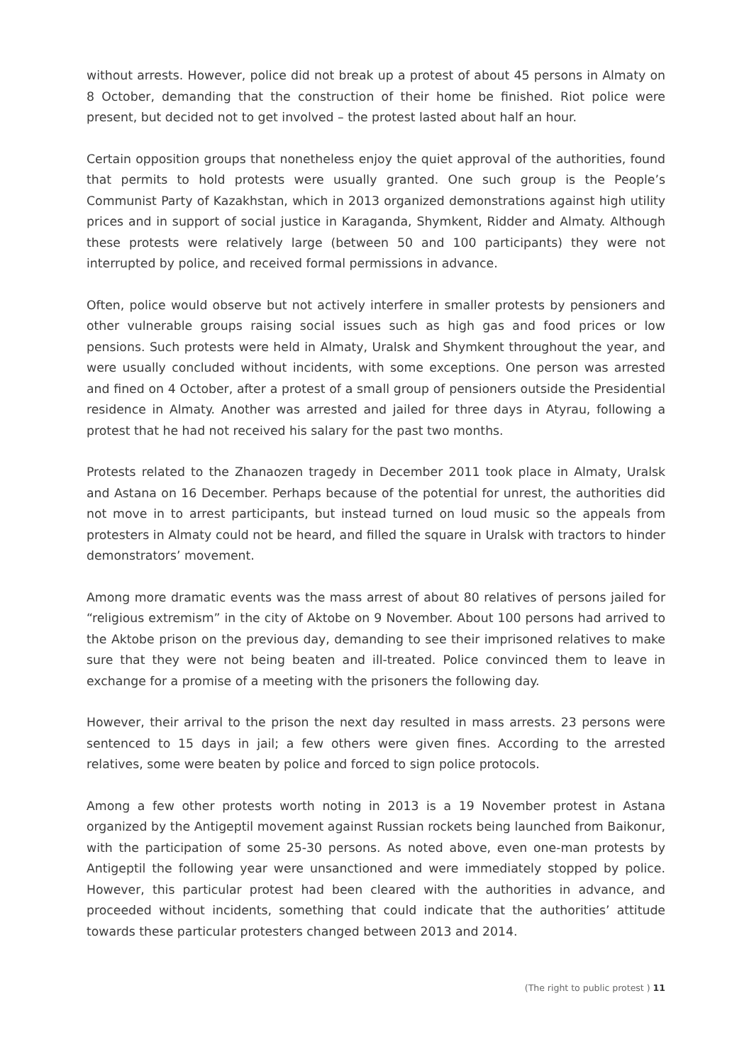without arrests. However, police did not break up a protest of about 45 persons in Almaty on 8 October, demanding that the construction of their home be finished. Riot police were present, but decided not to get involved – the protest lasted about half an hour.
Certain opposition groups that nonetheless enjoy the quiet approval of the authorities, found that permits to hold protests were usually granted. One such group is the People’s Communist Party of Kazakhstan, which in 2013 organized demonstrations against high utility prices and in support of social justice in Karaganda, Shymkent, Ridder and Almaty. Although these protests were relatively large (between 50 and 100 participants) they were not interrupted by police, and received formal permissions in advance.
Often, police would observe but not actively interfere in smaller protests by pensioners and other vulnerable groups raising social issues such as high gas and food prices or low pensions. Such protests were held in Almaty, Uralsk and Shymkent throughout the year, and were usually concluded without incidents, with some exceptions. One person was arrested and fined on 4 October, after a protest of a small group of pensioners outside the Presidential residence in Almaty. Another was arrested and jailed for three days in Atyrau, following a protest that he had not received his salary for the past two months.
Protests related to the Zhanaozen tragedy in December 2011 took place in Almaty, Uralsk and Astana on 16 December. Perhaps because of the potential for unrest, the authorities did not move in to arrest participants, but instead turned on loud music so the appeals from protesters in Almaty could not be heard, and filled the square in Uralsk with tractors to hinder demonstrators’ movement.
Among more dramatic events was the mass arrest of about 80 relatives of persons jailed for “religious extremism” in the city of Aktobe on 9 November. About 100 persons had arrived to the Aktobe prison on the previous day, demanding to see their imprisoned relatives to make sure that they were not being beaten and ill-treated. Police convinced them to leave in exchange for a promise of a meeting with the prisoners the following day.
However, their arrival to the prison the next day resulted in mass arrests. 23 persons were sentenced to 15 days in jail; a few others were given fines. According to the arrested relatives, some were beaten by police and forced to sign police protocols.
Among a few other protests worth noting in 2013 is a 19 November protest in Astana organized by the Antigeptil movement against Russian rockets being launched from Baikonur, with the participation of some 25-30 persons. As noted above, even one-man protests by Antigeptil the following year were unsanctioned and were immediately stopped by police. However, this particular protest had been cleared with the authorities in advance, and proceeded without incidents, something that could indicate that the authorities’ attitude towards these particular protesters changed between 2013 and 2014.
(The right to public protest ) 11